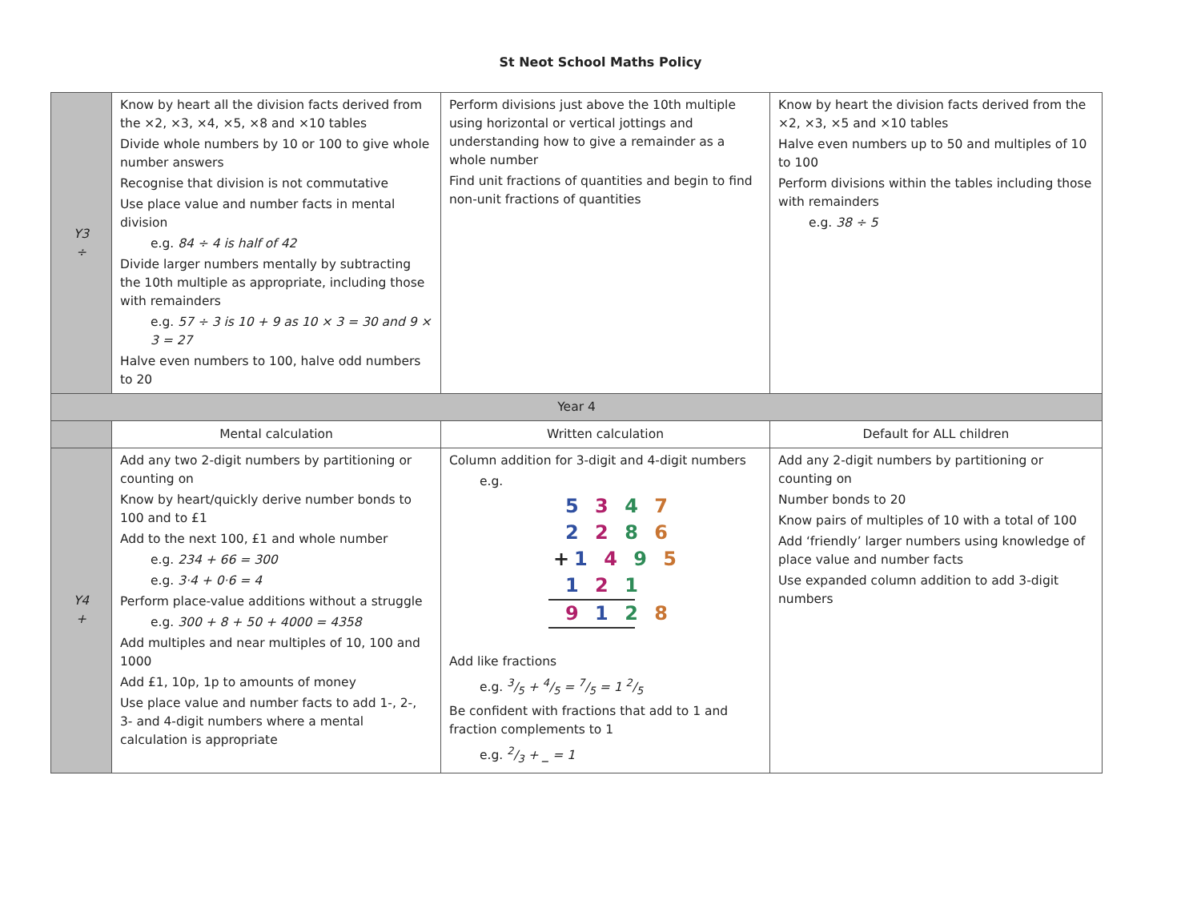St Neot School Maths Policy
| Y3 ÷ | Know by heart all the division facts derived from the ×2, ×3, ×4, ×5, ×8 and ×10 tables Divide whole numbers by 10 or 100 to give whole number answers Recognise that division is not commutative Use place value and number facts in mental division e.g. 84 ÷ 4 is half of 42 Divide larger numbers mentally by subtracting the 10th multiple as appropriate, including those with remainders e.g. 57 ÷ 3 is 10 + 9 as 10 × 3 = 30 and 9 × 3 = 27 Halve even numbers to 100, halve odd numbers to 20 | Perform divisions just above the 10th multiple using horizontal or vertical jottings and understanding how to give a remainder as a whole number Find unit fractions of quantities and begin to find non-unit fractions of quantities | Know by heart the division facts derived from the ×2, ×3, ×5 and ×10 tables Halve even numbers up to 50 and multiples of 10 to 100 Perform divisions within the tables including those with remainders e.g. 38 ÷ 5 |
| Year 4 | | | |
| | Mental calculation | Written calculation | Default for ALL children |
| Y4 + | Add any two 2-digit numbers by partitioning or counting on Know by heart/quickly derive number bonds to 100 and to £1 Add to the next 100, £1 and whole number e.g. 234 + 66 = 300 e.g. 3·4 + 0·6 = 4 Perform place-value additions without a struggle e.g. 300 + 8 + 50 + 4000 = 4358 Add multiples and near multiples of 10, 100 and 1000 Add £1, 10p, 1p to amounts of money Use place value and number facts to add 1-, 2-, 3- and 4-digit numbers where a mental calculation is appropriate | Column addition for 3-digit and 4-digit numbers e.g. 5 3 4 7 2 2 8 6 + 1 4 9 5 1 2 1 9 1 2 8 Add like fractions e.g. 3/5 + 4/5 = 7/5 = 1 2/5 Be confident with fractions that add to 1 and fraction complements to 1 e.g. 2/3 + _ = 1 | Add any 2-digit numbers by partitioning or counting on Number bonds to 20 Know pairs of multiples of 10 with a total of 100 Add ‘friendly’ larger numbers using knowledge of place value and number facts Use expanded column addition to add 3-digit numbers |